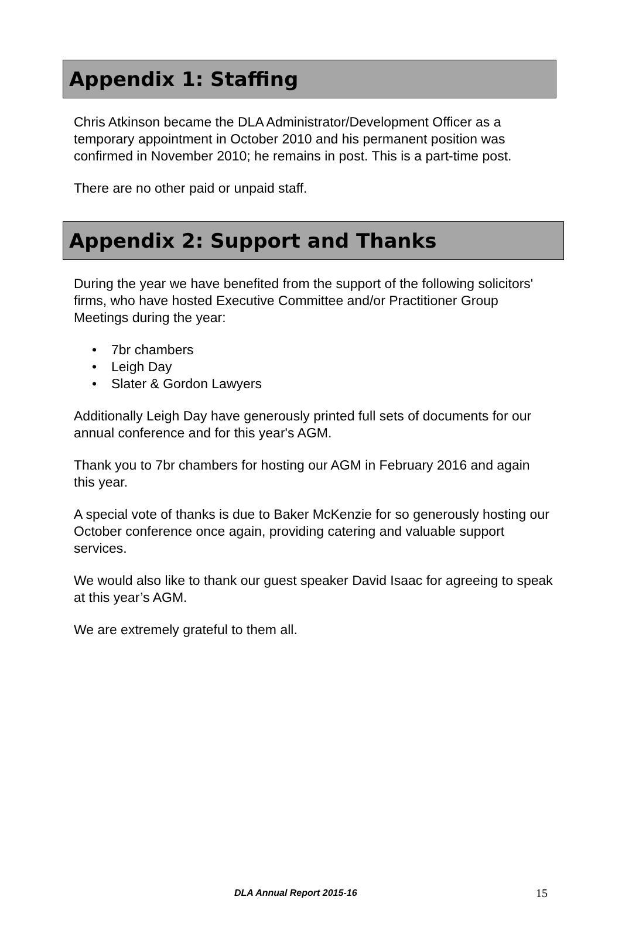Appendix 1: Staffing
Chris Atkinson became the DLA Administrator/Development Officer as a temporary appointment in October 2010 and his permanent position was confirmed in November 2010; he remains in post. This is a part-time post.
There are no other paid or unpaid staff.
Appendix 2: Support and Thanks
During the year we have benefited from the support of the following solicitors' firms, who have hosted Executive Committee and/or Practitioner Group Meetings during the year:
• 7br chambers
• Leigh Day
• Slater & Gordon Lawyers
Additionally Leigh Day have generously printed full sets of documents for our annual conference and for this year's AGM.
Thank you to 7br chambers for hosting our AGM in February 2016 and again this year.
A special vote of thanks is due to Baker McKenzie for so generously hosting our October conference once again, providing catering and valuable support services.
We would also like to thank our guest speaker David Isaac for agreeing to speak at this year’s AGM.
We are extremely grateful to them all.
DLA Annual Report 2015-16 15